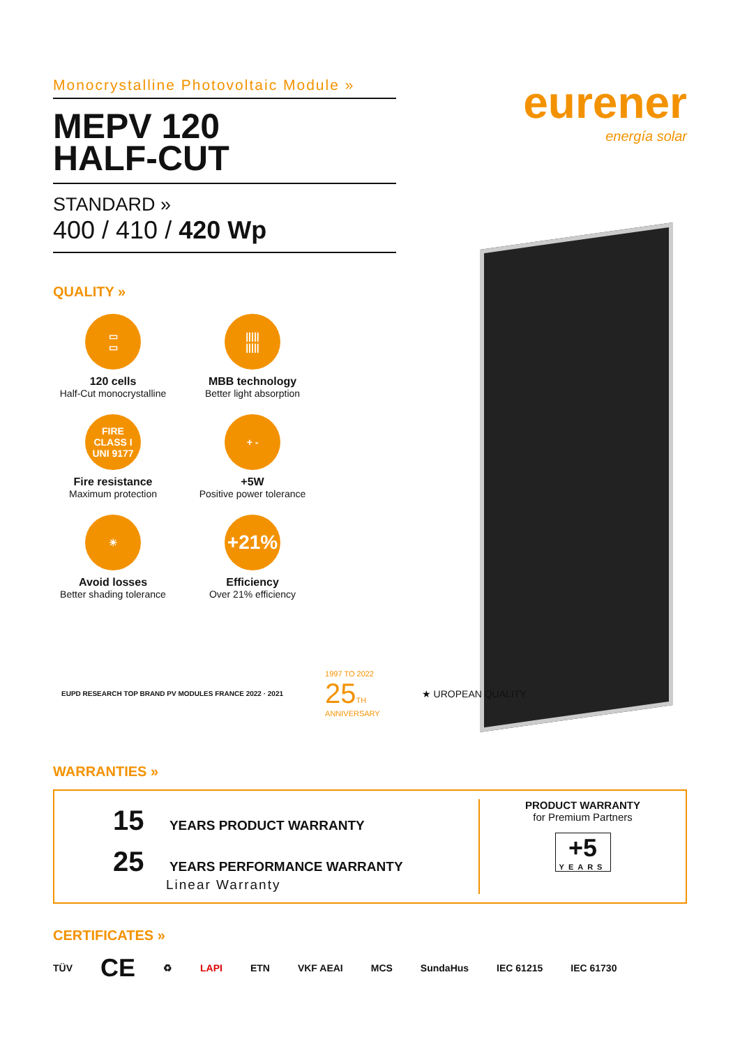Monocrystalline Photovoltaic Module »
MEPV 120
HALF-CUT
STANDARD »
400 / 410 / 420 Wp
QUALITY »
▭
▭
120 cells
Half-Cut monocrystalline
|||||
|||||
MBB technology
Better light absorption
FIRE
CLASS I
UNI 9177
Fire resistance
Maximum protection
+ -
+5W
Positive power tolerance
☀
Avoid losses
Better shading tolerance
+21%
Efficiency
Over 21% efficiency
eurener
energía solar
EUPD RESEARCH TOP BRAND PV MODULES FRANCE 2022 · 2021
1997 TO 2022
25 TH
ANNIVERSARY
★ UROPEAN QUALITY
WARRANTIES »
15 YEARS PRODUCT WARRANTY
25 YEARS PERFORMANCE WARRANTY
Linear Warranty
PRODUCT WARRANTY
for Premium Partners
+5
YEARS
CERTIFICATES »
TÜV CE ♻ LAPI ETN VKF AEAI MCS SundaHus IEC 61215 IEC 61730